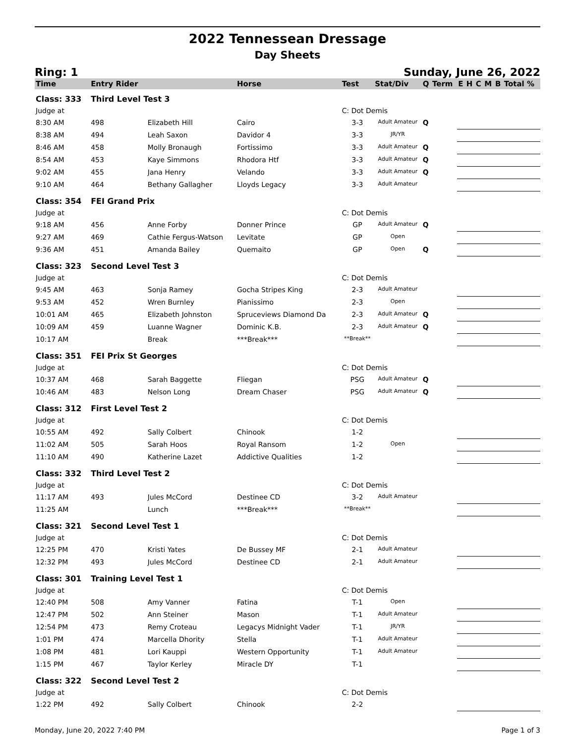2022 Tennessean Dressage
Day Sheets
Ring: 1 Sunday, June 26, 2022
| Time | Entry Rider | | Horse | Test | Stat/Div | Q | Term | E | H | C | M | B | Total % |
| --- | --- | --- | --- | --- | --- | --- | --- | --- | --- | --- | --- | --- | --- |
| Class: 333 | Third Level Test 3 | | | | | | | | | | | | |
| Judge at | | | | C: Dot Demis | | | | | | | | | |
| 8:30 AM | 498 | Elizabeth Hill | Cairo | 3-3 | Adult Amateur | Q | | | | | | | |
| 8:38 AM | 494 | Leah Saxon | Davidor 4 | 3-3 | JR/YR | | | | | | | | |
| 8:46 AM | 458 | Molly Bronaugh | Fortissimo | 3-3 | Adult Amateur | Q | | | | | | | |
| 8:54 AM | 453 | Kaye Simmons | Rhodora Htf | 3-3 | Adult Amateur | Q | | | | | | | |
| 9:02 AM | 455 | Jana Henry | Velando | 3-3 | Adult Amateur | Q | | | | | | | |
| 9:10 AM | 464 | Bethany Gallagher | Lloyds Legacy | 3-3 | Adult Amateur | | | | | | | | |
| Class: 354 | FEI Grand Prix | | | | | | | | | | | | |
| Judge at | | | | C: Dot Demis | | | | | | | | | |
| 9:18 AM | 456 | Anne Forby | Donner Prince | GP | Adult Amateur | Q | | | | | | | |
| 9:27 AM | 469 | Cathie Fergus-Watson | Levitate | GP | Open | | | | | | | | |
| 9:36 AM | 451 | Amanda Bailey | Quemaito | GP | Open | Q | | | | | | | |
| Class: 323 | Second Level Test 3 | | | | | | | | | | | | |
| Judge at | | | | C: Dot Demis | | | | | | | | | |
| 9:45 AM | 463 | Sonja Ramey | Gocha Stripes King | 2-3 | Adult Amateur | | | | | | | | |
| 9:53 AM | 452 | Wren Burnley | Pianissimo | 2-3 | Open | | | | | | | | |
| 10:01 AM | 465 | Elizabeth Johnston | Spruceviews Diamond Da | 2-3 | Adult Amateur | Q | | | | | | | |
| 10:09 AM | 459 | Luanne Wagner | Dominic K.B. | 2-3 | Adult Amateur | Q | | | | | | | |
| 10:17 AM | | Break | ***Break*** | **Break** | | | | | | | | | |
| Class: 351 | FEI Prix St Georges | | | | | | | | | | | | |
| Judge at | | | | C: Dot Demis | | | | | | | | | |
| 10:37 AM | 468 | Sarah Baggette | Fliegan | PSG | Adult Amateur | Q | | | | | | | |
| 10:46 AM | 483 | Nelson Long | Dream Chaser | PSG | Adult Amateur | Q | | | | | | | |
| Class: 312 | First Level Test 2 | | | | | | | | | | | | |
| Judge at | | | | C: Dot Demis | | | | | | | | | |
| 10:55 AM | 492 | Sally Colbert | Chinook | 1-2 | | | | | | | | | |
| 11:02 AM | 505 | Sarah Hoos | Royal Ransom | 1-2 | Open | | | | | | | | |
| 11:10 AM | 490 | Katherine Lazet | Addictive Qualities | 1-2 | | | | | | | | | |
| Class: 332 | Third Level Test 2 | | | | | | | | | | | | |
| Judge at | | | | C: Dot Demis | | | | | | | | | |
| 11:17 AM | 493 | Jules McCord | Destinee CD | 3-2 | Adult Amateur | | | | | | | | |
| 11:25 AM | | Lunch | ***Break*** | **Break** | | | | | | | | | |
| Class: 321 | Second Level Test 1 | | | | | | | | | | | | |
| Judge at | | | | C: Dot Demis | | | | | | | | | |
| 12:25 PM | 470 | Kristi Yates | De Bussey MF | 2-1 | Adult Amateur | | | | | | | | |
| 12:32 PM | 493 | Jules McCord | Destinee CD | 2-1 | Adult Amateur | | | | | | | | |
| Class: 301 | Training Level Test 1 | | | | | | | | | | | | |
| Judge at | | | | C: Dot Demis | | | | | | | | | |
| 12:40 PM | 508 | Amy Vanner | Fatina | T-1 | Open | | | | | | | | |
| 12:47 PM | 502 | Ann Steiner | Mason | T-1 | Adult Amateur | | | | | | | | |
| 12:54 PM | 473 | Remy Croteau | Legacys Midnight Vader | T-1 | JR/YR | | | | | | | | |
| 1:01 PM | 474 | Marcella Dhority | Stella | T-1 | Adult Amateur | | | | | | | | |
| 1:08 PM | 481 | Lori Kauppi | Western Opportunity | T-1 | Adult Amateur | | | | | | | | |
| 1:15 PM | 467 | Taylor Kerley | Miracle DY | T-1 | | | | | | | | | |
| Class: 322 | Second Level Test 2 | | | | | | | | | | | | |
| Judge at | | | | C: Dot Demis | | | | | | | | | |
| 1:22 PM | 492 | Sally Colbert | Chinook | 2-2 | | | | | | | | | |
Monday, June 20, 2022 7:40 PM Page 1 of 3